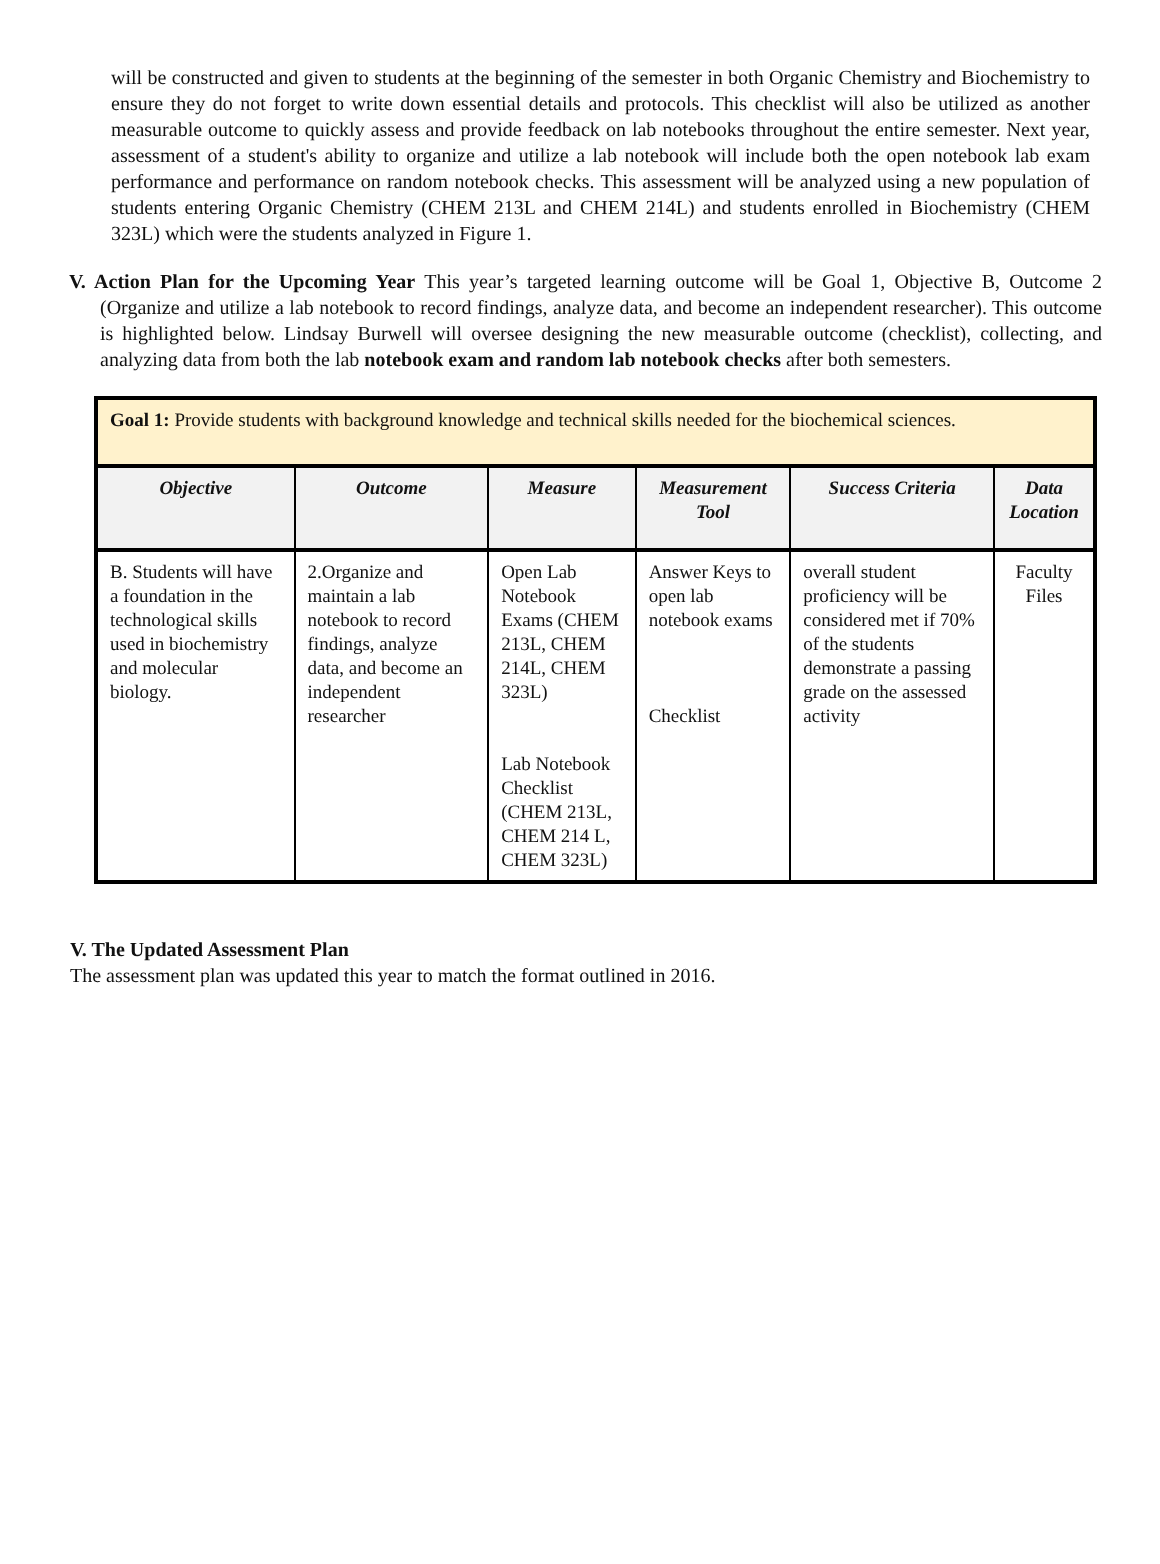will be constructed and given to students at the beginning of the semester in both Organic Chemistry and Biochemistry to ensure they do not forget to write down essential details and protocols. This checklist will also be utilized as another measurable outcome to quickly assess and provide feedback on lab notebooks throughout the entire semester. Next year, assessment of a student's ability to organize and utilize a lab notebook will include both the open notebook lab exam performance and performance on random notebook checks. This assessment will be analyzed using a new population of students entering Organic Chemistry (CHEM 213L and CHEM 214L) and students enrolled in Biochemistry (CHEM 323L) which were the students analyzed in Figure 1.
V. Action Plan for the Upcoming Year This year’s targeted learning outcome will be Goal 1, Objective B, Outcome 2 (Organize and utilize a lab notebook to record findings, analyze data, and become an independent researcher). This outcome is highlighted below. Lindsay Burwell will oversee designing the new measurable outcome (checklist), collecting, and analyzing data from both the lab notebook exam and random lab notebook checks after both semesters.
| Goal 1: Provide students with background knowledge and technical skills needed for the biochemical sciences. | | | | | |
| --- | --- | --- | --- | --- | --- |
| Objective | Outcome | Measure | Measurement Tool | Success Criteria | Data Location |
| B. Students will have a foundation in the technological skills used in biochemistry and molecular biology. | 2.Organize and maintain a lab notebook to record findings, analyze data, and become an independent researcher | Open Lab Notebook Exams (CHEM 213L, CHEM 214L, CHEM 323L) Lab Notebook Checklist (CHEM 213L, CHEM 214 L, CHEM 323L) | Answer Keys to open lab notebook exams Checklist | overall student proficiency will be considered met if 70% of the students demonstrate a passing grade on the assessed activity | Faculty Files |
V. The Updated Assessment Plan
The assessment plan was updated this year to match the format outlined in 2016.